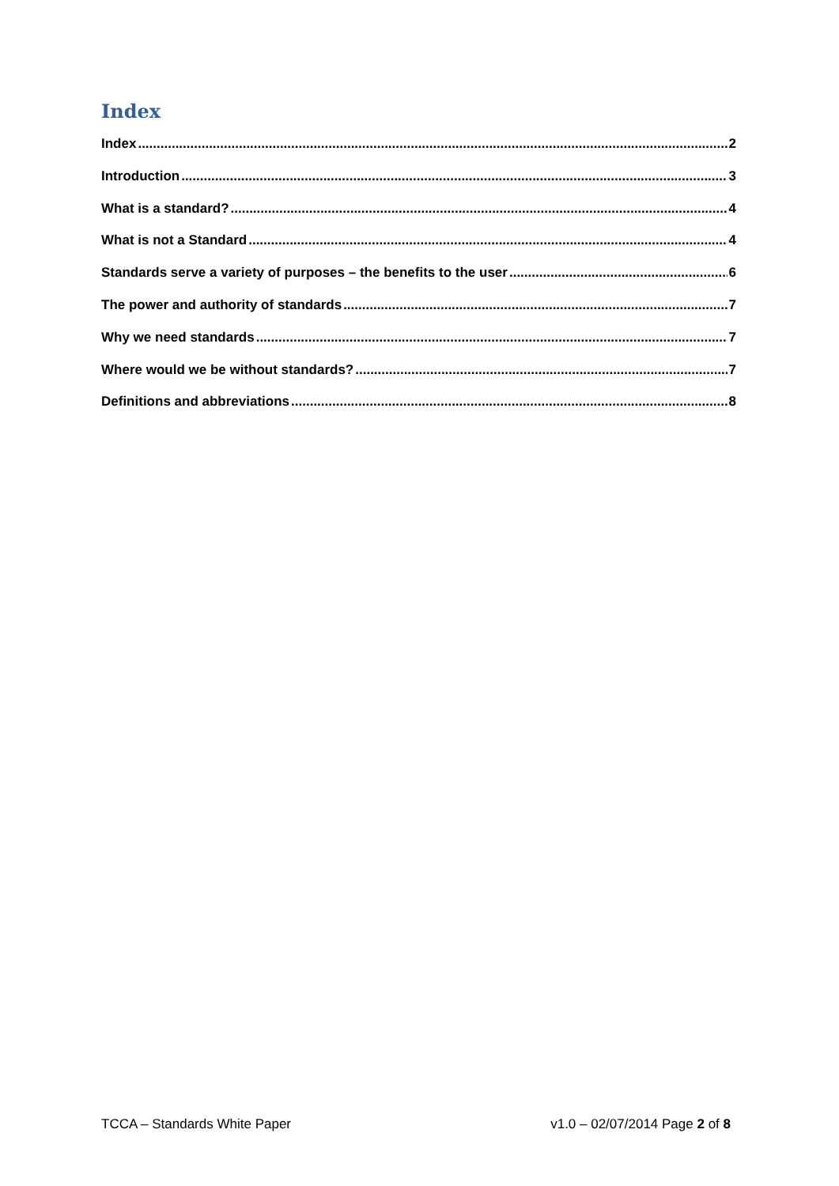Index
Index 2
Introduction 3
What is a standard? 4
What is not a Standard 4
Standards serve a variety of purposes – the benefits to the user 6
The power and authority of standards 7
Why we need standards 7
Where would we be without standards? 7
Definitions and abbreviations 8
TCCA – Standards White Paper v1.0 – 02/07/2014 Page 2 of 8